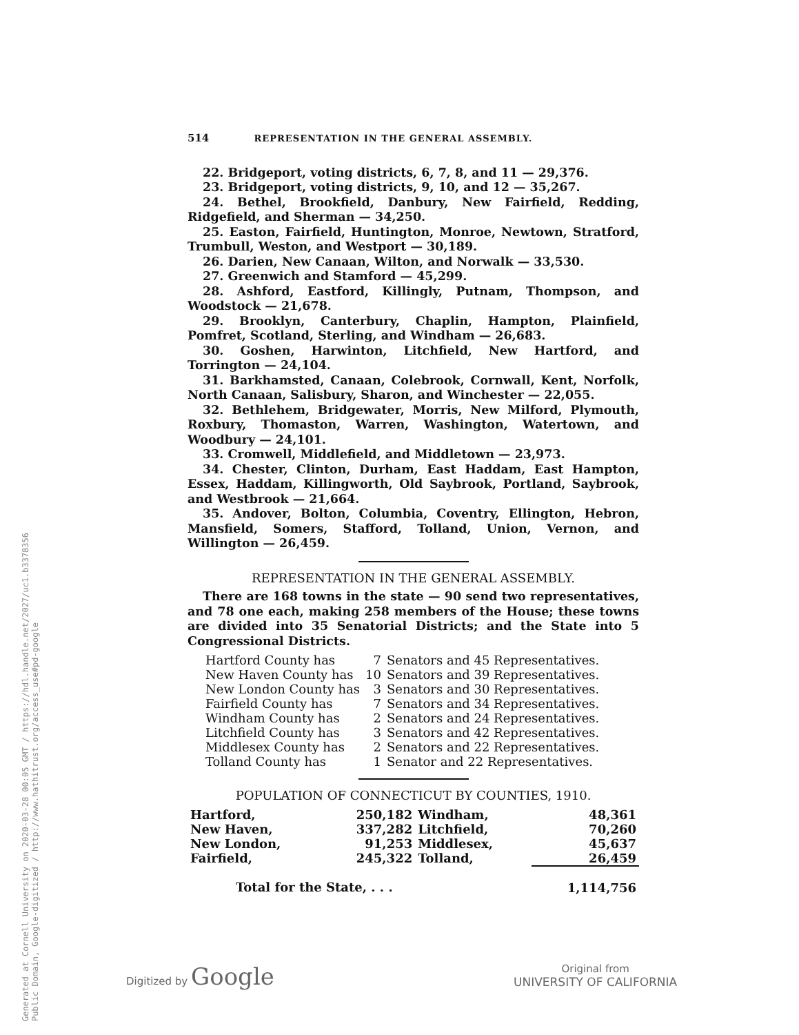Generated at Cornell University on 2020-03-28 00:05 GMT / https://hdl.handle.net/2027/uc1.b3378356
Public Domain, Google-digitized / http://www.hathitrust.org/access_use#pd-google
514 REPRESENTATION IN THE GENERAL ASSEMBLY.
22. Bridgeport, voting districts, 6, 7, 8, and 11 — 29,376.
23. Bridgeport, voting districts, 9, 10, and 12 — 35,267.
24. Bethel, Brookfield, Danbury, New Fairfield, Redding, Ridgefield, and Sherman — 34,250.
25. Easton, Fairfield, Huntington, Monroe, Newtown, Stratford, Trumbull, Weston, and Westport — 30,189.
26. Darien, New Canaan, Wilton, and Norwalk — 33,530.
27. Greenwich and Stamford — 45,299.
28. Ashford, Eastford, Killingly, Putnam, Thompson, and Woodstock — 21,678.
29. Brooklyn, Canterbury, Chaplin, Hampton, Plainfield, Pomfret, Scotland, Sterling, and Windham — 26,683.
30. Goshen, Harwinton, Litchfield, New Hartford, and Torrington — 24,104.
31. Barkhamsted, Canaan, Colebrook, Cornwall, Kent, Norfolk, North Canaan, Salisbury, Sharon, and Winchester — 22,055.
32. Bethlehem, Bridgewater, Morris, New Milford, Plymouth, Roxbury, Thomaston, Warren, Washington, Watertown, and Woodbury — 24,101.
33. Cromwell, Middlefield, and Middletown — 23,973.
34. Chester, Clinton, Durham, East Haddam, East Hampton, Essex, Haddam, Killingworth, Old Saybrook, Portland, Saybrook, and Westbrook — 21,664.
35. Andover, Bolton, Columbia, Coventry, Ellington, Hebron, Mansfield, Somers, Stafford, Tolland, Union, Vernon, and Willington — 26,459.
REPRESENTATION IN THE GENERAL ASSEMBLY.
There are 168 towns in the state — 90 send two representatives, and 78 one each, making 258 members of the House; these towns are divided into 35 Senatorial Districts; and the State into 5 Congressional Districts.
| Hartford County has | 7 | Senators and 45 Representatives. |
| New Haven County has | 10 | Senators and 39 Representatives. |
| New London County has | 3 | Senators and 30 Representatives. |
| Fairfield County has | 7 | Senators and 34 Representatives. |
| Windham County has | 2 | Senators and 24 Representatives. |
| Litchfield County has | 3 | Senators and 42 Representatives. |
| Middlesex County has | 2 | Senators and 22 Representatives. |
| Tolland County has | 1 | Senator and 22 Representatives. |
POPULATION OF CONNECTICUT BY COUNTIES, 1910.
| Hartford, | 250,182 | Windham, | 48,361 |
| New Haven, | 337,282 | Litchfield, | 70,260 |
| New London, | 91,253 | Middlesex, | 45,637 |
| Fairfield, | 245,322 | Tolland, | 26,459 |
| Total for the State, . . . | | | 1,114,756 |
Digitized by Google
Original from
UNIVERSITY OF CALIFORNIA